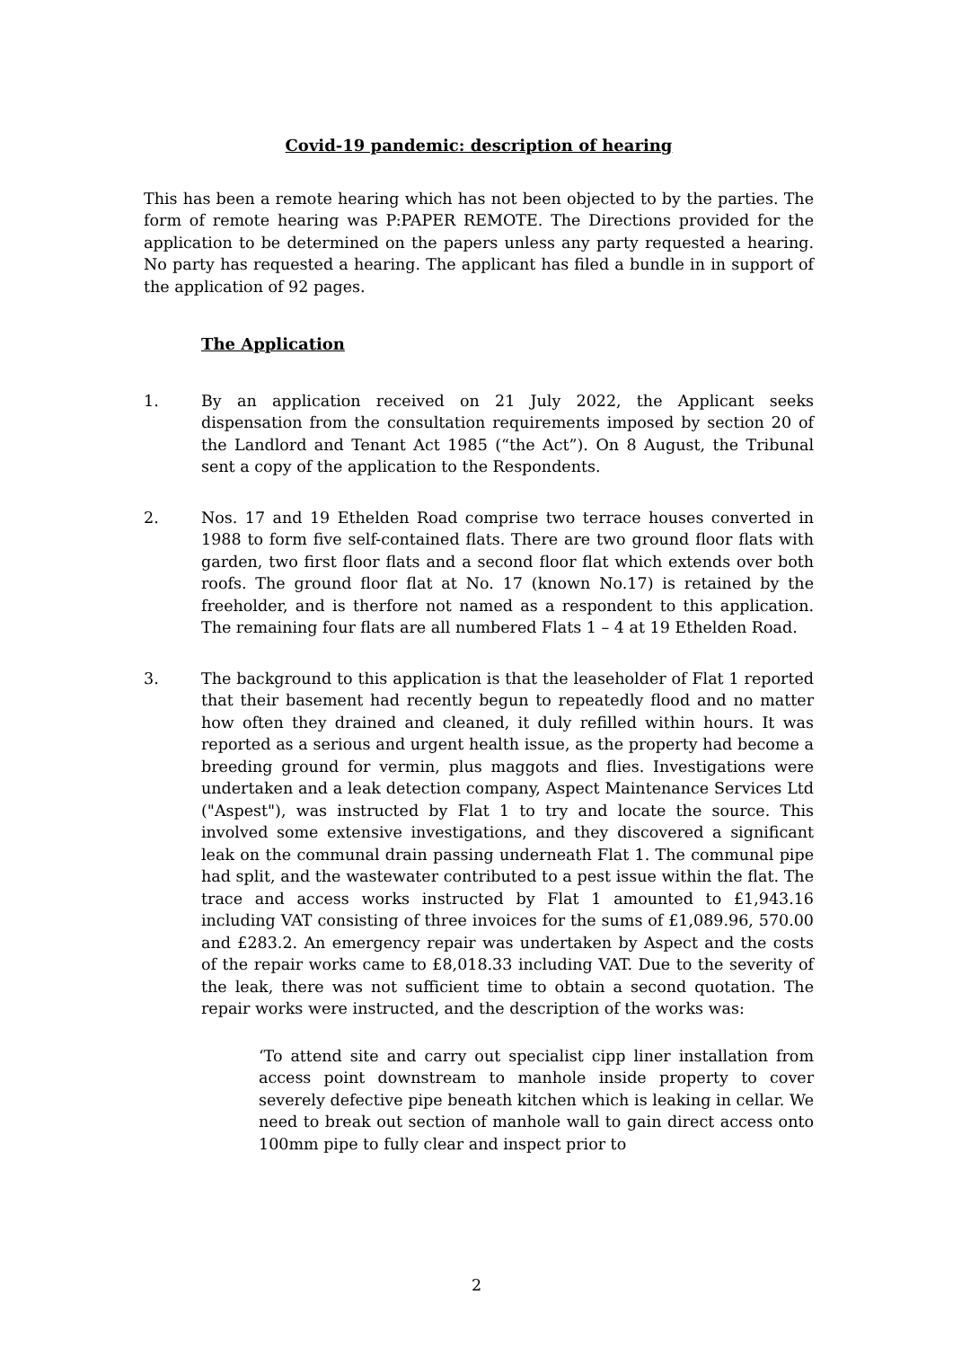Covid-19 pandemic: description of hearing
This has been a remote hearing which has not been objected to by the parties. The form of remote hearing was P:PAPER REMOTE. The Directions provided for the application to be determined on the papers unless any party requested a hearing. No party has requested a hearing. The applicant has filed a bundle in in support of the application of 92 pages.
The Application
1. By an application received on 21 July 2022, the Applicant seeks dispensation from the consultation requirements imposed by section 20 of the Landlord and Tenant Act 1985 (“the Act”). On 8 August, the Tribunal sent a copy of the application to the Respondents.
2. Nos. 17 and 19 Ethelden Road comprise two terrace houses converted in 1988 to form five self-contained flats. There are two ground floor flats with garden, two first floor flats and a second floor flat which extends over both roofs. The ground floor flat at No. 17 (known No.17) is retained by the freeholder, and is therfore not named as a respondent to this application. The remaining four flats are all numbered Flats 1 – 4 at 19 Ethelden Road.
3. The background to this application is that the leaseholder of Flat 1 reported that their basement had recently begun to repeatedly flood and no matter how often they drained and cleaned, it duly refilled within hours. It was reported as a serious and urgent health issue, as the property had become a breeding ground for vermin, plus maggots and flies. Investigations were undertaken and a leak detection company, Aspect Maintenance Services Ltd ("Aspest"), was instructed by Flat 1 to try and locate the source. This involved some extensive investigations, and they discovered a significant leak on the communal drain passing underneath Flat 1. The communal pipe had split, and the wastewater contributed to a pest issue within the flat. The trace and access works instructed by Flat 1 amounted to £1,943.16 including VAT consisting of three invoices for the sums of £1,089.96, 570.00 and £283.2. An emergency repair was undertaken by Aspect and the costs of the repair works came to £8,018.33 including VAT. Due to the severity of the leak, there was not sufficient time to obtain a second quotation. The repair works were instructed, and the description of the works was:
‘To attend site and carry out specialist cipp liner installation from access point downstream to manhole inside property to cover severely defective pipe beneath kitchen which is leaking in cellar. We need to break out section of manhole wall to gain direct access onto 100mm pipe to fully clear and inspect prior to
2